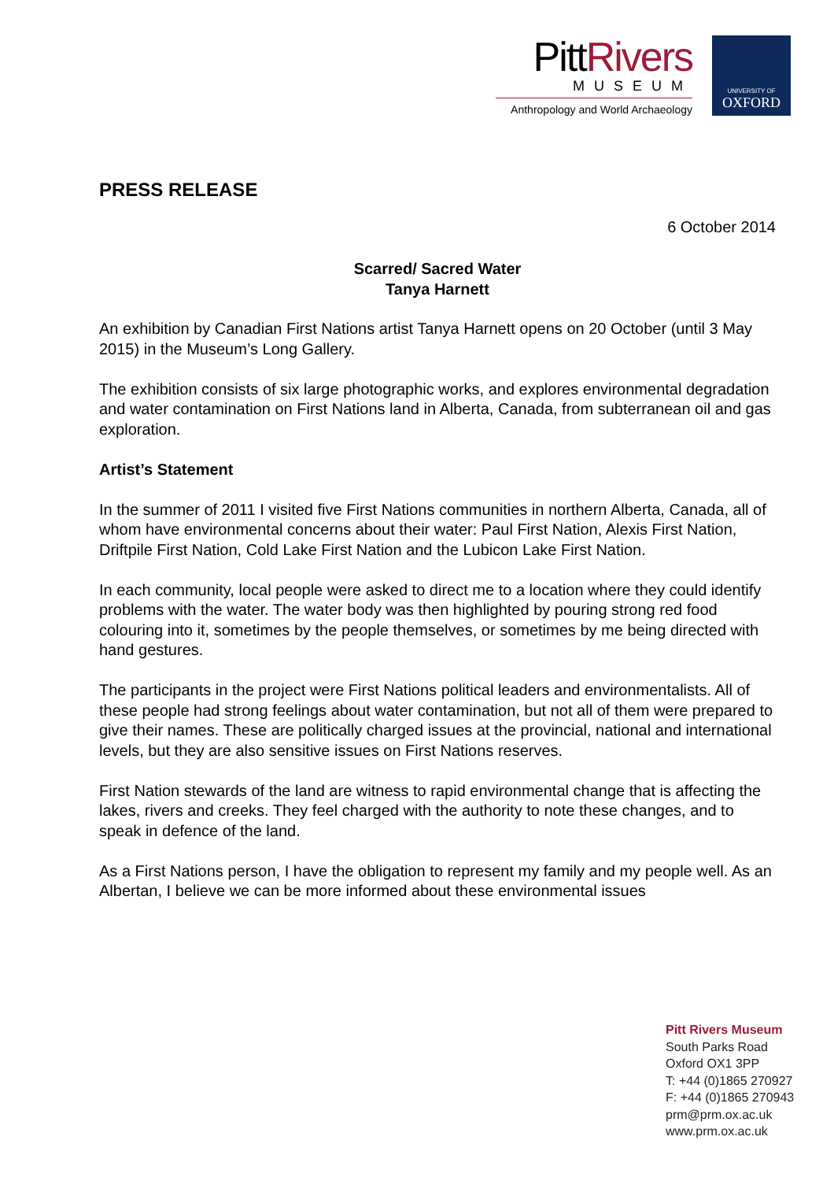PittRivers
MUSEUM
Anthropology and World Archaeology
UNIVERSITY OF
OXFORD
PRESS RELEASE
6 October 2014
Scarred/ Sacred Water
Tanya Harnett
An exhibition by Canadian First Nations artist Tanya Harnett opens on 20 October (until 3 May 2015) in the Museum’s Long Gallery.
The exhibition consists of six large photographic works, and explores environmental degradation and water contamination on First Nations land in Alberta, Canada, from subterranean oil and gas exploration.
Artist’s Statement
In the summer of 2011 I visited five First Nations communities in northern Alberta, Canada, all of whom have environmental concerns about their water: Paul First Nation, Alexis First Nation, Driftpile First Nation, Cold Lake First Nation and the Lubicon Lake First Nation.
In each community, local people were asked to direct me to a location where they could identify problems with the water. The water body was then highlighted by pouring strong red food colouring into it, sometimes by the people themselves, or sometimes by me being directed with hand gestures.
The participants in the project were First Nations political leaders and environmentalists. All of these people had strong feelings about water contamination, but not all of them were prepared to give their names. These are politically charged issues at the provincial, national and international levels, but they are also sensitive issues on First Nations reserves.
First Nation stewards of the land are witness to rapid environmental change that is affecting the lakes, rivers and creeks. They feel charged with the authority to note these changes, and to speak in defence of the land.
As a First Nations person, I have the obligation to represent my family and my people well. As an Albertan, I believe we can be more informed about these environmental issues
Pitt Rivers Museum
South Parks Road
Oxford OX1 3PP
T: +44 (0)1865 270927
F: +44 (0)1865 270943
prm@prm.ox.ac.uk
www.prm.ox.ac.uk